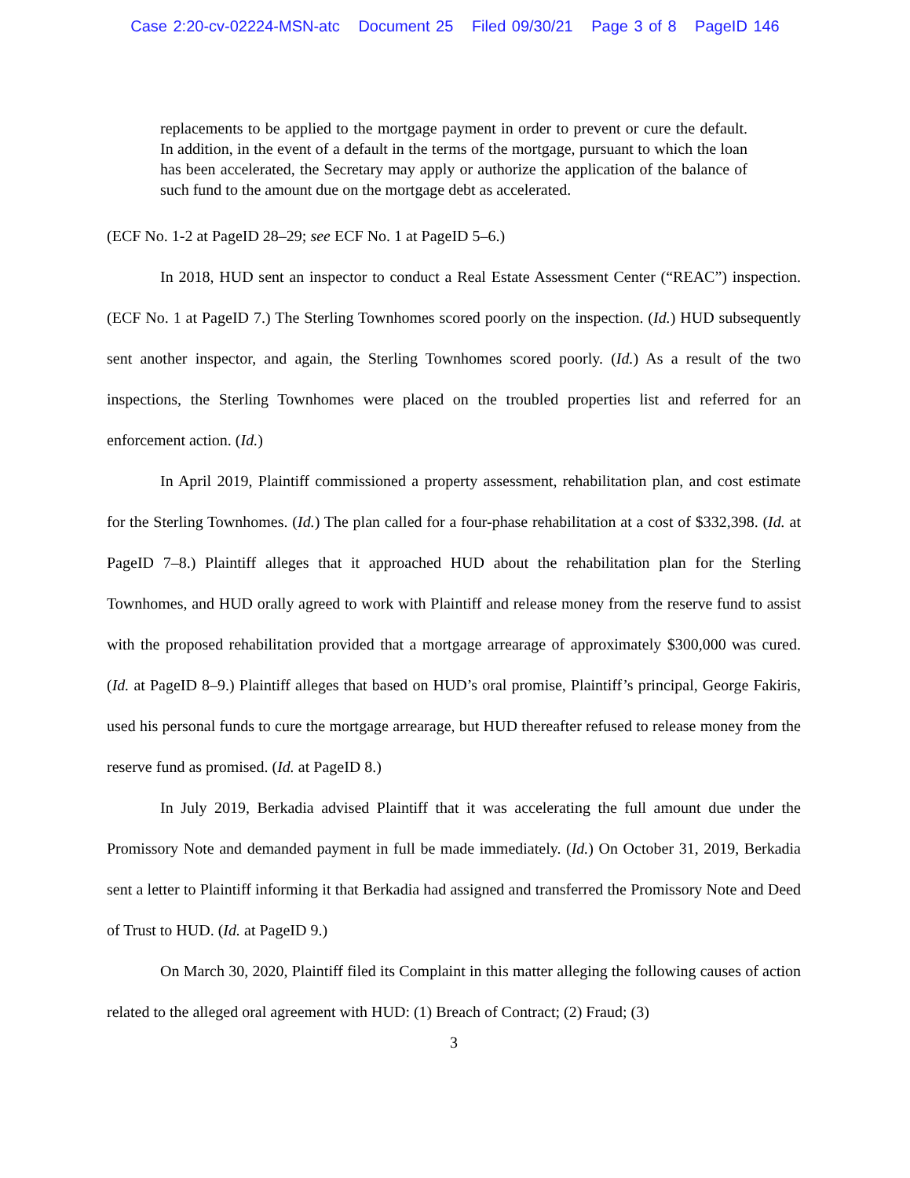Case 2:20-cv-02224-MSN-atc Document 25 Filed 09/30/21 Page 3 of 8 PageID 146
replacements to be applied to the mortgage payment in order to prevent or cure the default. In addition, in the event of a default in the terms of the mortgage, pursuant to which the loan has been accelerated, the Secretary may apply or authorize the application of the balance of such fund to the amount due on the mortgage debt as accelerated.
(ECF No. 1-2 at PageID 28–29; see ECF No. 1 at PageID 5–6.)
In 2018, HUD sent an inspector to conduct a Real Estate Assessment Center (“REAC”) inspection. (ECF No. 1 at PageID 7.) The Sterling Townhomes scored poorly on the inspection. (Id.) HUD subsequently sent another inspector, and again, the Sterling Townhomes scored poorly. (Id.) As a result of the two inspections, the Sterling Townhomes were placed on the troubled properties list and referred for an enforcement action. (Id.)
In April 2019, Plaintiff commissioned a property assessment, rehabilitation plan, and cost estimate for the Sterling Townhomes. (Id.) The plan called for a four-phase rehabilitation at a cost of $332,398. (Id. at PageID 7–8.) Plaintiff alleges that it approached HUD about the rehabilitation plan for the Sterling Townhomes, and HUD orally agreed to work with Plaintiff and release money from the reserve fund to assist with the proposed rehabilitation provided that a mortgage arrearage of approximately $300,000 was cured. (Id. at PageID 8–9.) Plaintiff alleges that based on HUD’s oral promise, Plaintiff’s principal, George Fakiris, used his personal funds to cure the mortgage arrearage, but HUD thereafter refused to release money from the reserve fund as promised. (Id. at PageID 8.)
In July 2019, Berkadia advised Plaintiff that it was accelerating the full amount due under the Promissory Note and demanded payment in full be made immediately. (Id.) On October 31, 2019, Berkadia sent a letter to Plaintiff informing it that Berkadia had assigned and transferred the Promissory Note and Deed of Trust to HUD. (Id. at PageID 9.)
On March 30, 2020, Plaintiff filed its Complaint in this matter alleging the following causes of action related to the alleged oral agreement with HUD: (1) Breach of Contract; (2) Fraud; (3)
3